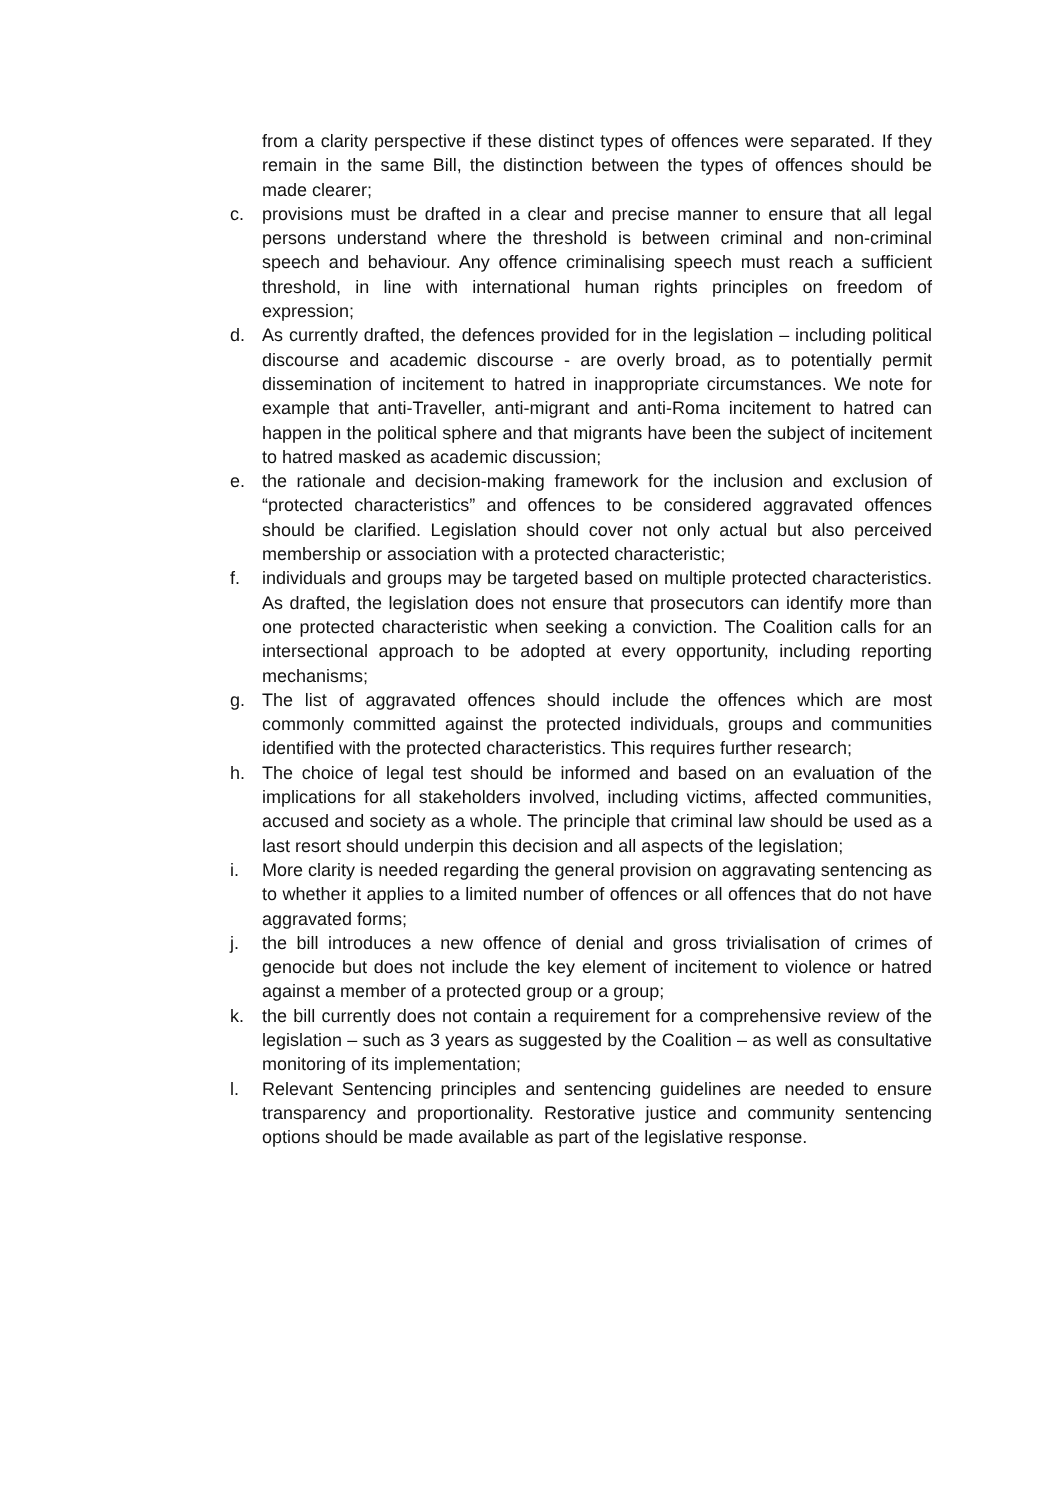from a clarity perspective if these distinct types of offences were separated. If they remain in the same Bill, the distinction between the types of offences should be made clearer;
c. provisions must be drafted in a clear and precise manner to ensure that all legal persons understand where the threshold is between criminal and non-criminal speech and behaviour. Any offence criminalising speech must reach a sufficient threshold, in line with international human rights principles on freedom of expression;
d. As currently drafted, the defences provided for in the legislation – including political discourse and academic discourse - are overly broad, as to potentially permit dissemination of incitement to hatred in inappropriate circumstances. We note for example that anti-Traveller, anti-migrant and anti-Roma incitement to hatred can happen in the political sphere and that migrants have been the subject of incitement to hatred masked as academic discussion;
e. the rationale and decision-making framework for the inclusion and exclusion of “protected characteristics” and offences to be considered aggravated offences should be clarified. Legislation should cover not only actual but also perceived membership or association with a protected characteristic;
f. individuals and groups may be targeted based on multiple protected characteristics. As drafted, the legislation does not ensure that prosecutors can identify more than one protected characteristic when seeking a conviction. The Coalition calls for an intersectional approach to be adopted at every opportunity, including reporting mechanisms;
g. The list of aggravated offences should include the offences which are most commonly committed against the protected individuals, groups and communities identified with the protected characteristics. This requires further research;
h. The choice of legal test should be informed and based on an evaluation of the implications for all stakeholders involved, including victims, affected communities, accused and society as a whole. The principle that criminal law should be used as a last resort should underpin this decision and all aspects of the legislation;
i. More clarity is needed regarding the general provision on aggravating sentencing as to whether it applies to a limited number of offences or all offences that do not have aggravated forms;
j. the bill introduces a new offence of denial and gross trivialisation of crimes of genocide but does not include the key element of incitement to violence or hatred against a member of a protected group or a group;
k. the bill currently does not contain a requirement for a comprehensive review of the legislation – such as 3 years as suggested by the Coalition – as well as consultative monitoring of its implementation;
l. Relevant Sentencing principles and sentencing guidelines are needed to ensure transparency and proportionality. Restorative justice and community sentencing options should be made available as part of the legislative response.